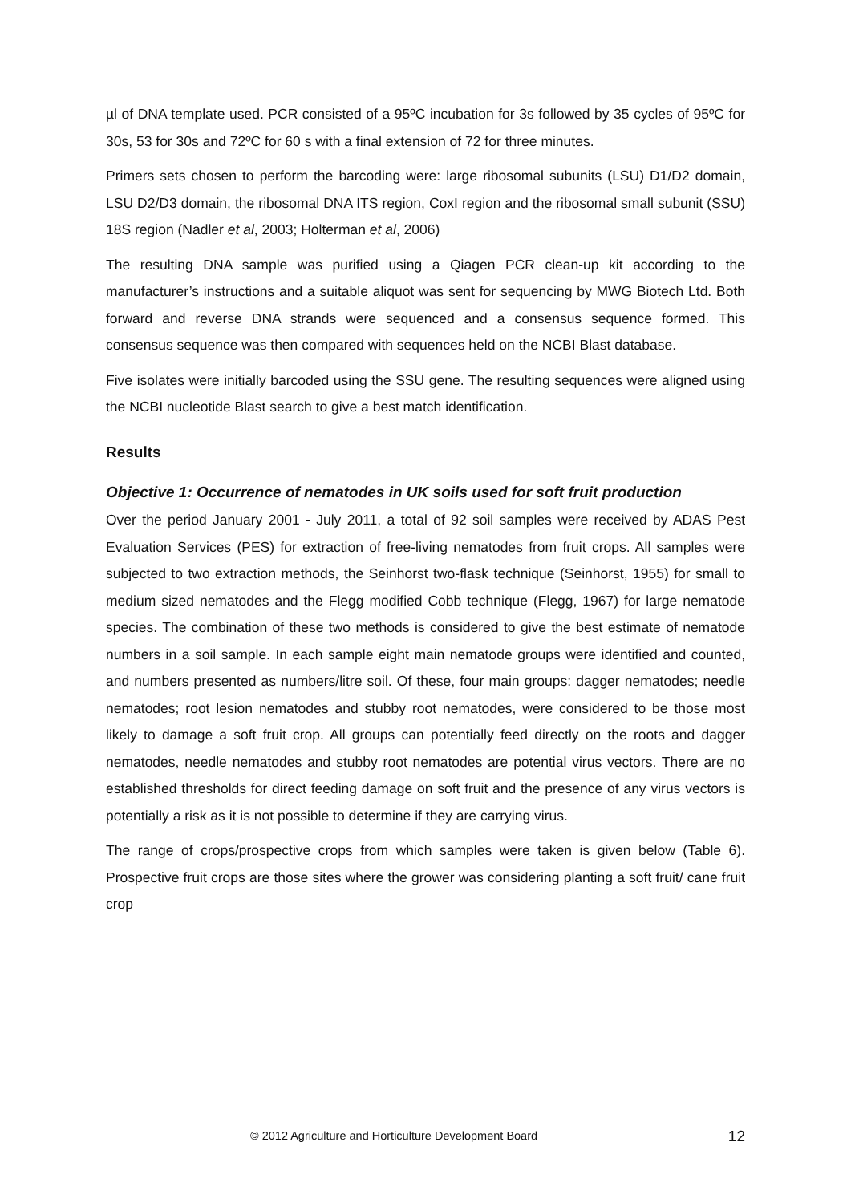µl of DNA template used. PCR consisted of a 95ºC incubation for 3s followed by 35 cycles of 95ºC for 30s, 53 for 30s and 72ºC for 60 s with a final extension of 72 for three minutes.
Primers sets chosen to perform the barcoding were: large ribosomal subunits (LSU) D1/D2 domain, LSU D2/D3 domain, the ribosomal DNA ITS region, CoxI region and the ribosomal small subunit (SSU) 18S region (Nadler et al, 2003; Holterman et al, 2006)
The resulting DNA sample was purified using a Qiagen PCR clean-up kit according to the manufacturer’s instructions and a suitable aliquot was sent for sequencing by MWG Biotech Ltd. Both forward and reverse DNA strands were sequenced and a consensus sequence formed. This consensus sequence was then compared with sequences held on the NCBI Blast database.
Five isolates were initially barcoded using the SSU gene. The resulting sequences were aligned using the NCBI nucleotide Blast search to give a best match identification.
Results
Objective 1: Occurrence of nematodes in UK soils used for soft fruit production
Over the period January 2001 - July 2011, a total of 92 soil samples were received by ADAS Pest Evaluation Services (PES) for extraction of free-living nematodes from fruit crops. All samples were subjected to two extraction methods, the Seinhorst two-flask technique (Seinhorst, 1955) for small to medium sized nematodes and the Flegg modified Cobb technique (Flegg, 1967) for large nematode species. The combination of these two methods is considered to give the best estimate of nematode numbers in a soil sample. In each sample eight main nematode groups were identified and counted, and numbers presented as numbers/litre soil. Of these, four main groups: dagger nematodes; needle nematodes; root lesion nematodes and stubby root nematodes, were considered to be those most likely to damage a soft fruit crop. All groups can potentially feed directly on the roots and dagger nematodes, needle nematodes and stubby root nematodes are potential virus vectors. There are no established thresholds for direct feeding damage on soft fruit and the presence of any virus vectors is potentially a risk as it is not possible to determine if they are carrying virus.
The range of crops/prospective crops from which samples were taken is given below (Table 6). Prospective fruit crops are those sites where the grower was considering planting a soft fruit/ cane fruit crop
© 2012 Agriculture and Horticulture Development Board 12